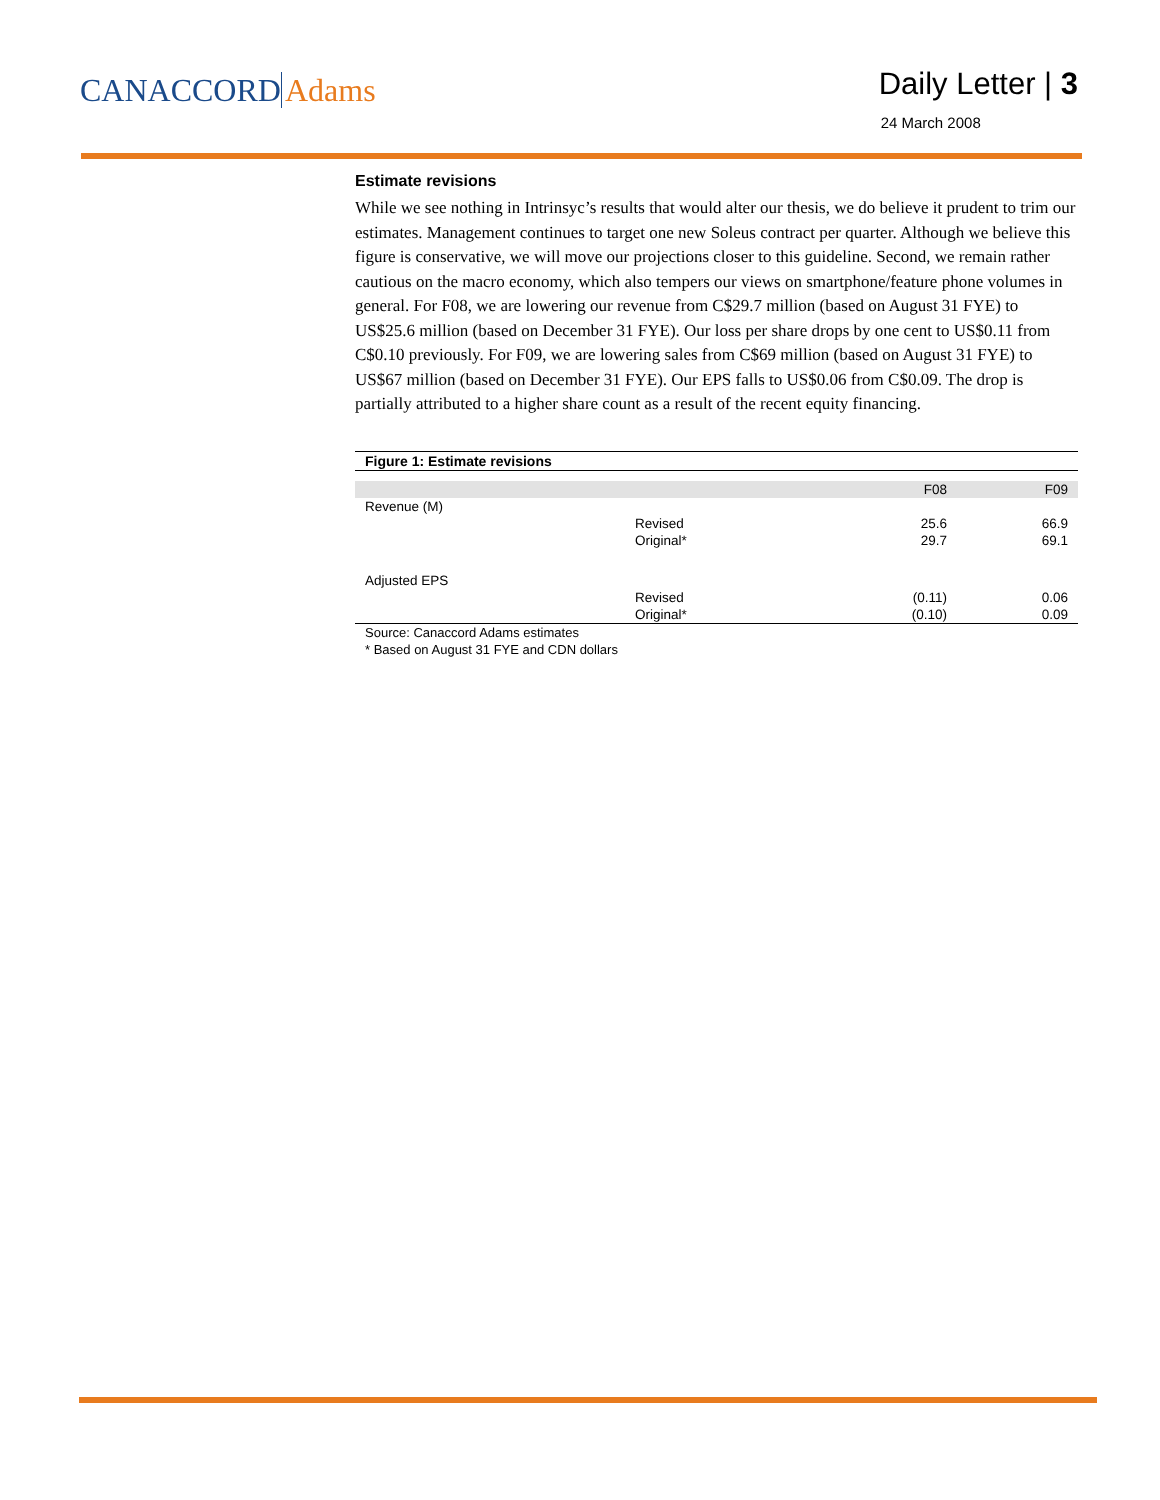CANACCORD Adams
Daily Letter | 3
24 March 2008
Estimate revisions
While we see nothing in Intrinsyc’s results that would alter our thesis, we do believe it prudent to trim our estimates. Management continues to target one new Soleus contract per quarter. Although we believe this figure is conservative, we will move our projections closer to this guideline. Second, we remain rather cautious on the macro economy, which also tempers our views on smartphone/feature phone volumes in general. For F08, we are lowering our revenue from C$29.7 million (based on August 31 FYE) to US$25.6 million (based on December 31 FYE). Our loss per share drops by one cent to US$0.11 from C$0.10 previously. For F09, we are lowering sales from C$69 million (based on August 31 FYE) to US$67 million (based on December 31 FYE). Our EPS falls to US$0.06 from C$0.09. The drop is partially attributed to a higher share count as a result of the recent equity financing.
Figure 1: Estimate revisions
| | | F08 | F09 |
| --- | --- | --- | --- |
| Revenue (M) | | | |
| | Revised | 25.6 | 66.9 |
| | Original* | 29.7 | 69.1 |
| Adjusted EPS | | | |
| | Revised | (0.11) | 0.06 |
| | Original* | (0.10) | 0.09 |
Source: Canaccord Adams estimates
* Based on August 31 FYE and CDN dollars